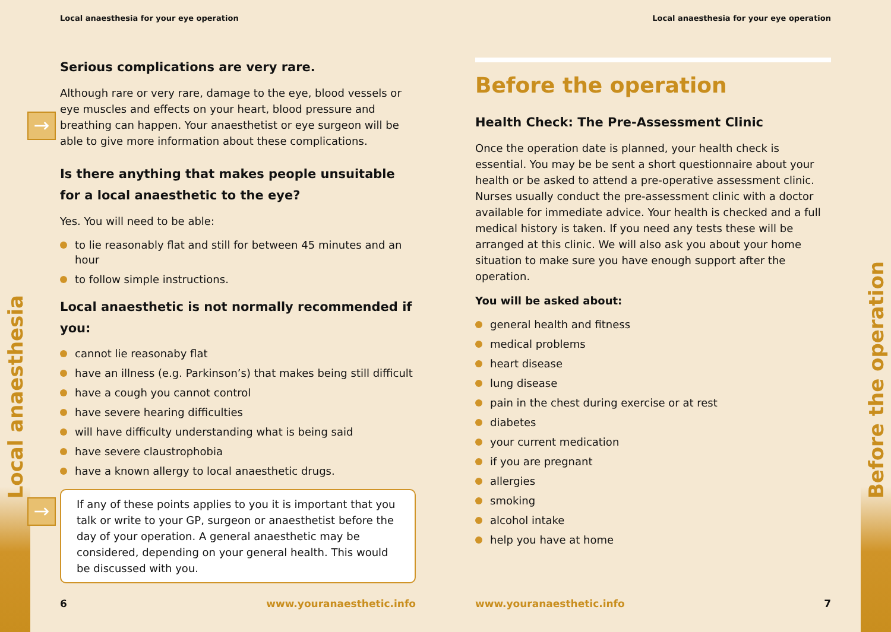Local anaesthesia
Local anaesthesia for your eye operation
→
Serious complications are very rare.
Although rare or very rare, damage to the eye, blood vessels or eye muscles and effects on your heart, blood pressure and breathing can happen. Your anaesthetist or eye surgeon will be able to give more information about these complications.
Is there anything that makes people unsuitable for a local anaesthetic to the eye?
Yes. You will need to be able:
to lie reasonably flat and still for between 45 minutes and an hour
to follow simple instructions.
Local anaesthetic is not normally recommended if you:
cannot lie reasonaby flat
have an illness (e.g. Parkinson’s) that makes being still difficult
have a cough you cannot control
have severe hearing difficulties
will have difficulty understanding what is being said
have severe claustrophobia
have a known allergy to local anaesthetic drugs.
→
If any of these points applies to you it is important that you talk or write to your GP, surgeon or anaesthetist before the day of your operation. A general anaesthetic may be considered, depending on your general health. This would be discussed with you.
6 www.youranaesthetic.info
Local anaesthesia for your eye operation
Before the operation
Health Check: The Pre-Assessment Clinic
Once the operation date is planned, your health check is essential. You may be be sent a short questionnaire about your health or be asked to attend a pre-operative assessment clinic. Nurses usually conduct the pre-assessment clinic with a doctor available for immediate advice. Your health is checked and a full medical history is taken. If you need any tests these will be arranged at this clinic. We will also ask you about your home situation to make sure you have enough support after the operation.
You will be asked about:
general health and fitness
medical problems
heart disease
lung disease
pain in the chest during exercise or at rest
diabetes
your current medication
if you are pregnant
allergies
smoking
alcohol intake
help you have at home
www.youranaesthetic.info 7
Before the operation